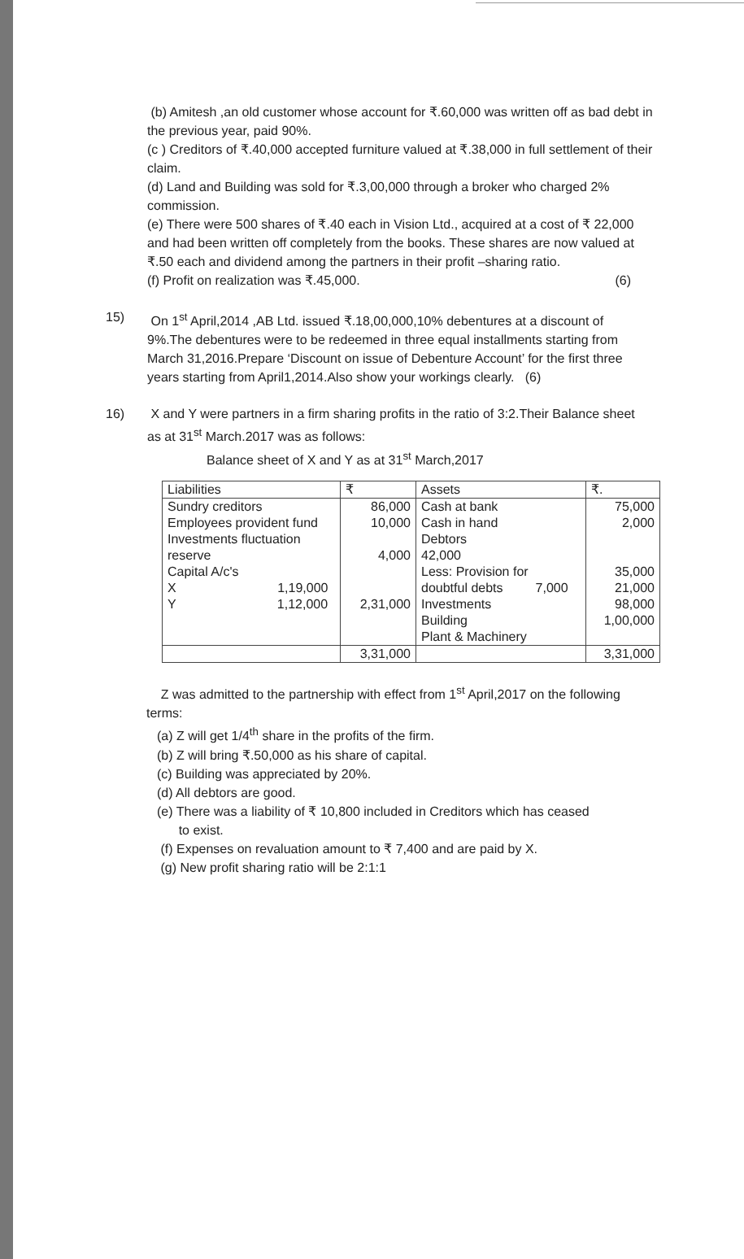(b) Amitesh ,an old customer whose account for ₹.60,000 was written off as bad debt in the previous year, paid 90%.
(c ) Creditors of ₹.40,000 accepted furniture valued at ₹.38,000 in full settlement of their claim.
(d) Land and Building was sold for ₹.3,00,000 through a broker who charged 2% commission.
(e) There were 500 shares of ₹.40 each in Vision Ltd., acquired at a cost of ₹ 22,000 and had been written off completely from the books. These shares are now valued at ₹.50 each and dividend among the partners in their profit –sharing ratio.
(f) Profit on realization was ₹.45,000. (6)
15) On 1<sup>st</sup> April,2014 ,AB Ltd. issued ₹.18,00,000,10% debentures at a discount of 9%.The debentures were to be redeemed in three equal installments starting from March 31,2016.Prepare ‘Discount on issue of Debenture Account’ for the first three years starting from April1,2014.Also show your workings clearly. (6)
16) X and Y were partners in a firm sharing profits in the ratio of 3:2.Their Balance sheet as at 31<sup>st</sup> March.2017 was as follows:
Balance sheet of X and Y as at 31<sup>st</sup> March,2017
| Liabilities | ₹ | Assets | ₹. |
| Sundry creditors Employees provident fund Investments fluctuation reserve Capital A/c's X 1,19,000 Y 1,12,000 | 86,000 10,000 4,000 2,31,000 | Cash at bank Cash in hand Debtors 42,000 Less: Provision for doubtful debts 7,000 Investments Building Plant & Machinery | 75,000 2,000 35,000 21,000 98,000 1,00,000 |
| | 3,31,000 | | 3,31,000 |
Z was admitted to the partnership with effect from 1<sup>st</sup> April,2017 on the following terms:
(a) Z will get 1/4<sup>th</sup> share in the profits of the firm.
(b) Z will bring ₹.50,000 as his share of capital.
(c) Building was appreciated by 20%.
(d) All debtors are good.
(e) There was a liability of ₹ 10,800 included in Creditors which has ceased
to exist.
(f) Expenses on revaluation amount to ₹ 7,400 and are paid by X.
(g) New profit sharing ratio will be 2:1:1